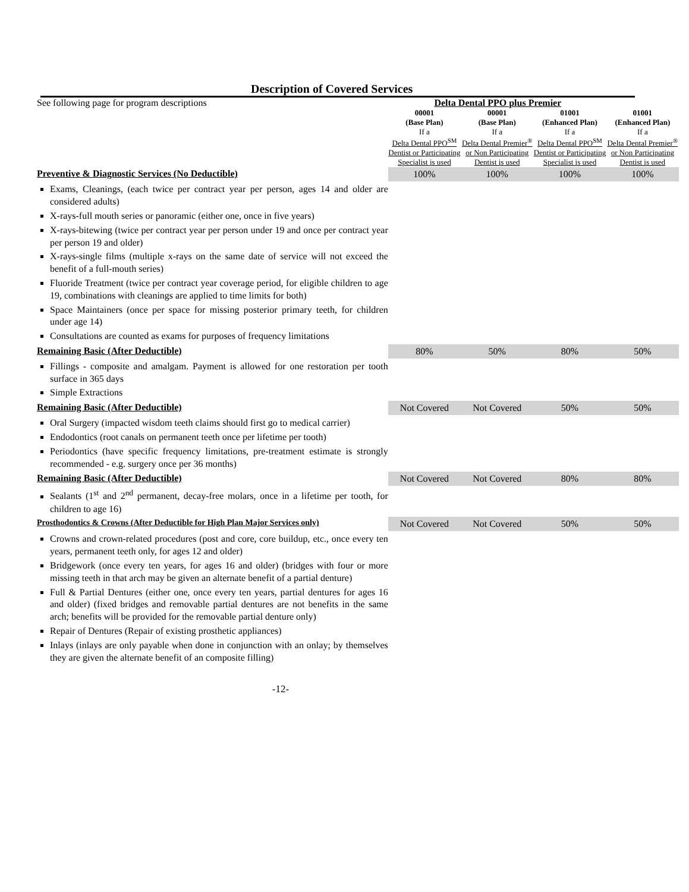Description of Covered Services
| See following page for program descriptions | Delta Dental PPO plus Premier | | | |
| | 00001 (Base Plan) If a Delta Dental PPO<sup>SM</sup> Dentist or Participating Specialist is used | 00001 (Base Plan) If a Delta Dental Premier<sup>®</sup> or Non Participating Dentist is used | 01001 (Enhanced Plan) If a Delta Dental PPO<sup>SM</sup> Dentist or Participating Specialist is used | 01001 (Enhanced Plan) If a Delta Dental Premier<sup>®</sup> or Non Participating Dentist is used |
| Preventive & Diagnostic Services (No Deductible) | 100% | 100% | 100% | 100% |
| Exams, Cleanings, (each twice per contract year per person, ages 14 and older are considered adults) X-rays-full mouth series or panoramic (either one, once in five years) X-rays-bitewing (twice per contract year per person under 19 and once per contract year per person 19 and older) X-rays-single films (multiple x-rays on the same date of service will not exceed the benefit of a full-mouth series) Fluoride Treatment (twice per contract year coverage period, for eligible children to age 19, combinations with cleanings are applied to time limits for both) Space Maintainers (once per space for missing posterior primary teeth, for children under age 14) Consultations are counted as exams for purposes of frequency limitations | | | | |
| Remaining Basic (After Deductible) | 80% | 50% | 80% | 50% |
| Fillings - composite and amalgam. Payment is allowed for one restoration per tooth surface in 365 days Simple Extractions | | | | |
| Remaining Basic (After Deductible) | Not Covered | Not Covered | 50% | 50% |
| Oral Surgery (impacted wisdom teeth claims should first go to medical carrier) Endodontics (root canals on permanent teeth once per lifetime per tooth) Periodontics (have specific frequency limitations, pre-treatment estimate is strongly recommended - e.g. surgery once per 36 months) | | | | |
| Remaining Basic (After Deductible) | Not Covered | Not Covered | 80% | 80% |
| Sealants (1<sup>st</sup> and 2<sup>nd</sup> permanent, decay-free molars, once in a lifetime per tooth, for children to age 16) | | | | |
| Prosthodontics & Crowns (After Deductible for High Plan Major Services only) | Not Covered | Not Covered | 50% | 50% |
| Crowns and crown-related procedures (post and core, core buildup, etc., once every ten years, permanent teeth only, for ages 12 and older) Bridgework (once every ten years, for ages 16 and older) (bridges with four or more missing teeth in that arch may be given an alternate benefit of a partial denture) Full & Partial Dentures (either one, once every ten years, partial dentures for ages 16 and older) (fixed bridges and removable partial dentures are not benefits in the same arch; benefits will be provided for the removable partial denture only) Repair of Dentures (Repair of existing prosthetic appliances) Inlays (inlays are only payable when done in conjunction with an onlay; by themselves they are given the alternate benefit of an composite filling) | | | | |
-12-